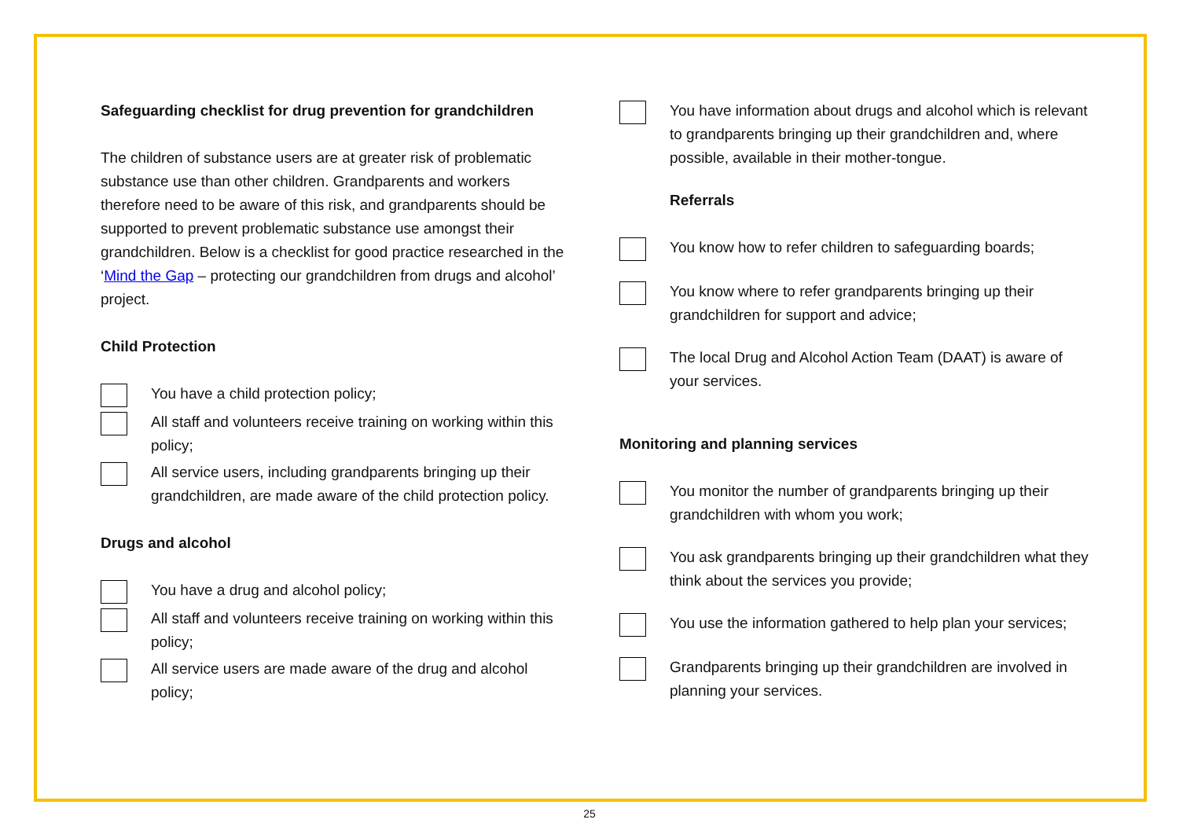Safeguarding checklist for drug prevention for grandchildren
The children of substance users are at greater risk of problematic substance use than other children. Grandparents and workers therefore need to be aware of this risk, and grandparents should be supported to prevent problematic substance use amongst their grandchildren. Below is a checklist for good practice researched in the ‘Mind the Gap – protecting our grandchildren from drugs and alcohol’ project.
Child Protection
You have a child protection policy;
All staff and volunteers receive training on working within this policy;
All service users, including grandparents bringing up their grandchildren, are made aware of the child protection policy.
Drugs and alcohol
You have a drug and alcohol policy;
All staff and volunteers receive training on working within this policy;
All service users are made aware of the drug and alcohol policy;
You have information about drugs and alcohol which is relevant to grandparents bringing up their grandchildren and, where possible, available in their mother-tongue.
Referrals
You know how to refer children to safeguarding boards;
You know where to refer grandparents bringing up their grandchildren for support and advice;
The local Drug and Alcohol Action Team (DAAT) is aware of your services.
Monitoring and planning services
You monitor the number of grandparents bringing up their grandchildren with whom you work;
You ask grandparents bringing up their grandchildren what they think about the services you provide;
You use the information gathered to help plan your services;
Grandparents bringing up their grandchildren are involved in planning your services.
25